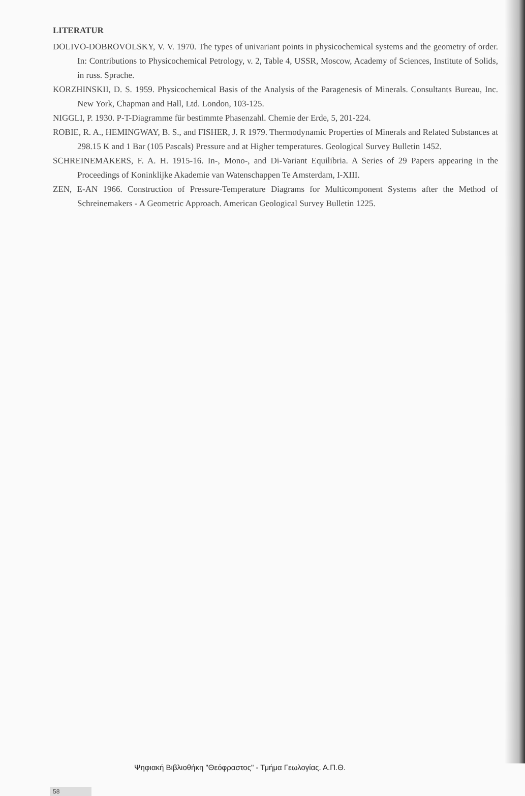LITERATUR
DOLIVO-DOBROVOLSKY, V. V. 1970. The types of univariant points in physicochemical systems and the geometry of order. In: Contributions to Physicochemical Petrology, v. 2, Table 4, USSR, Moscow, Academy of Sciences, Institute of Solids, in russ. Sprache.
KORZHINSKII, D. S. 1959. Physicochemical Basis of the Analysis of the Paragenesis of Minerals. Consultants Bureau, Inc. New York, Chapman and Hall, Ltd. London, 103-125.
NIGGLI, P. 1930. P-T-Diagramme für bestimmte Phasenzahl. Chemie der Erde, 5, 201-224.
ROBIE, R. A., HEMINGWAY, B. S., and FISHER, J. R 1979. Thermodynamic Properties of Minerals and Related Substances at 298.15 K and 1 Bar (105 Pascals) Pressure and at Higher temperatures. Geological Survey Bulletin 1452.
SCHREINEMAKERS, F. A. H. 1915-16. In-, Mono-, and Di-Variant Equilibria. A Series of 29 Papers appearing in the Proceedings of Koninklijke Akademie van Watenschappen Te Amsterdam, I-XIII.
ZEN, E-AN 1966. Construction of Pressure-Temperature Diagrams for Multicomponent Systems after the Method of Schreinemakers - A Geometric Approach. American Geological Survey Bulletin 1225.
Ψηφιακή Βιβλιοθήκη "Θεόφραστος" - Τμήμα Γεωλογίας. Α.Π.Θ.
58